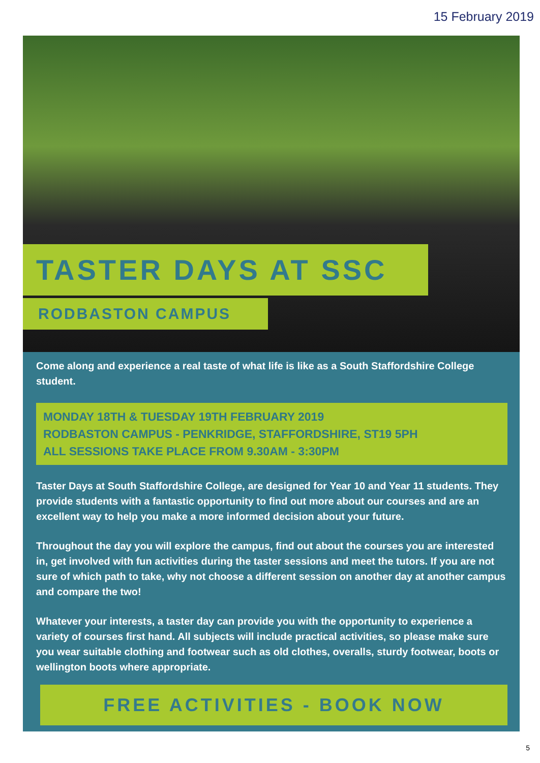15 February 2019
TASTER DAYS AT SSC
RODBASTON CAMPUS
Come along and experience a real taste of what life is like as a South Staffordshire College student.
MONDAY 18TH & TUESDAY 19TH FEBRUARY 2019
RODBASTON CAMPUS - PENKRIDGE, STAFFORDSHIRE, ST19 5PH
ALL SESSIONS TAKE PLACE FROM 9.30AM - 3:30PM
Taster Days at South Staffordshire College, are designed for Year 10 and Year 11 students. They provide students with a fantastic opportunity to find out more about our courses and are an excellent way to help you make a more informed decision about your future.
Throughout the day you will explore the campus, find out about the courses you are interested in, get involved with fun activities during the taster sessions and meet the tutors. If you are not sure of which path to take, why not choose a different session on another day at another campus and compare the two!
Whatever your interests, a taster day can provide you with the opportunity to experience a variety of courses first hand. All subjects will include practical activities, so please make sure you wear suitable clothing and footwear such as old clothes, overalls, sturdy footwear, boots or wellington boots where appropriate.
FREE ACTIVITIES - BOOK NOW
5